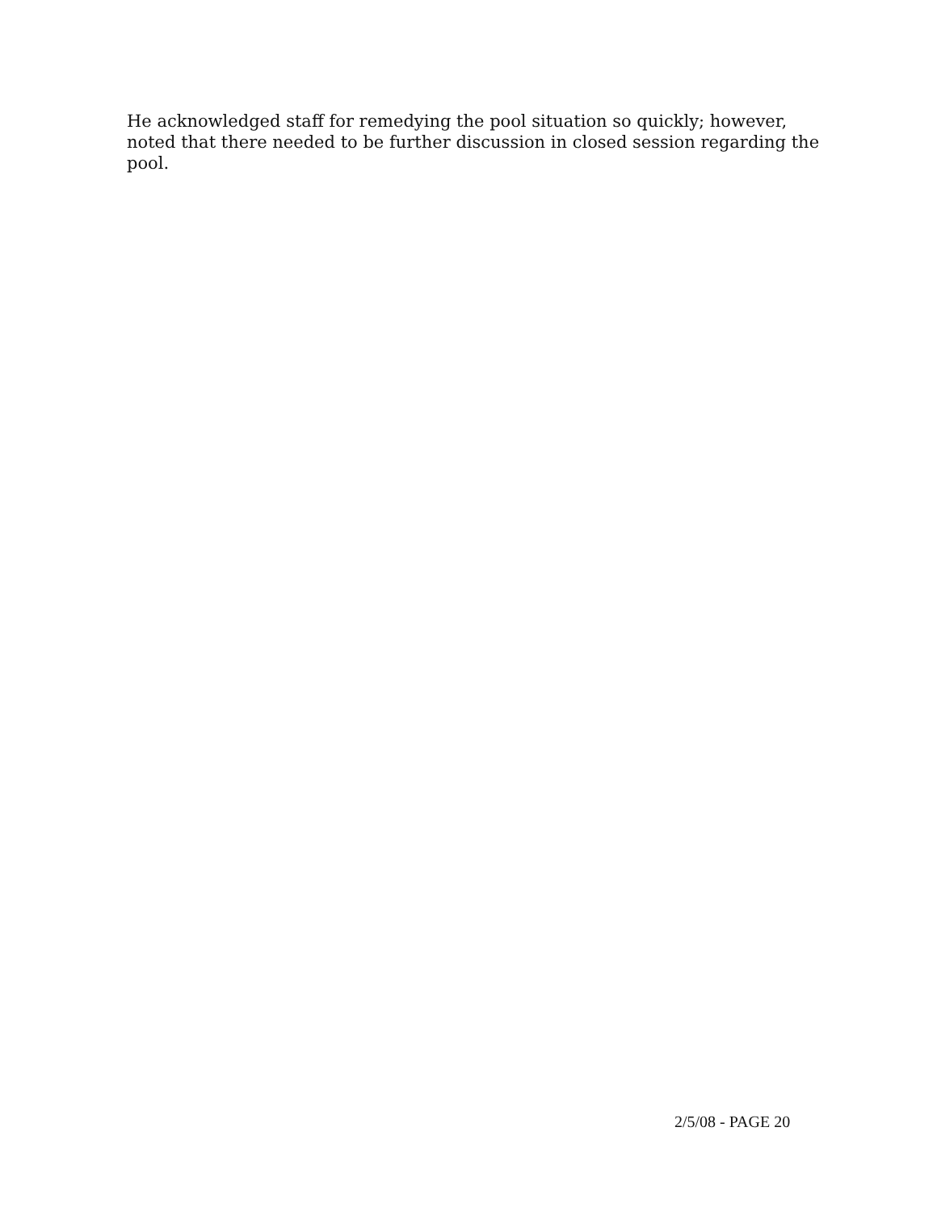He acknowledged staff for remedying the pool situation so quickly; however, noted that there needed to be further discussion in closed session regarding the pool.
2/5/08 - PAGE 20